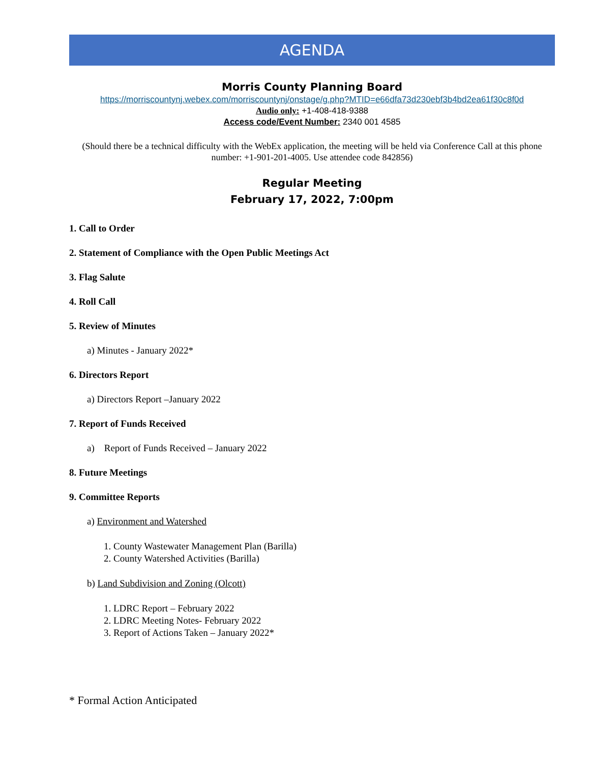AGENDA
Morris County Planning Board
https://morriscountynj.webex.com/morriscountynj/onstage/g.php?MTID=e66dfa73d230ebf3b4bd2ea61f30c8f0d
Audio only: +1-408-418-9388
Access code/Event Number: 2340 001 4585
(Should there be a technical difficulty with the WebEx application, the meeting will be held via Conference Call at this phone number: +1-901-201-4005. Use attendee code 842856)
Regular Meeting
February 17, 2022, 7:00pm
1. Call to Order
2. Statement of Compliance with the Open Public Meetings Act
3. Flag Salute
4. Roll Call
5. Review of Minutes
a) Minutes - January 2022*
6. Directors Report
a) Directors Report –January 2022
7. Report of Funds Received
a) Report of Funds Received – January 2022
8. Future Meetings
9. Committee Reports
a) Environment and Watershed
1. County Wastewater Management Plan (Barilla)
2. County Watershed Activities (Barilla)
b) Land Subdivision and Zoning (Olcott)
1. LDRC Report – February 2022
2. LDRC Meeting Notes- February 2022
3. Report of Actions Taken – January 2022*
* Formal Action Anticipated